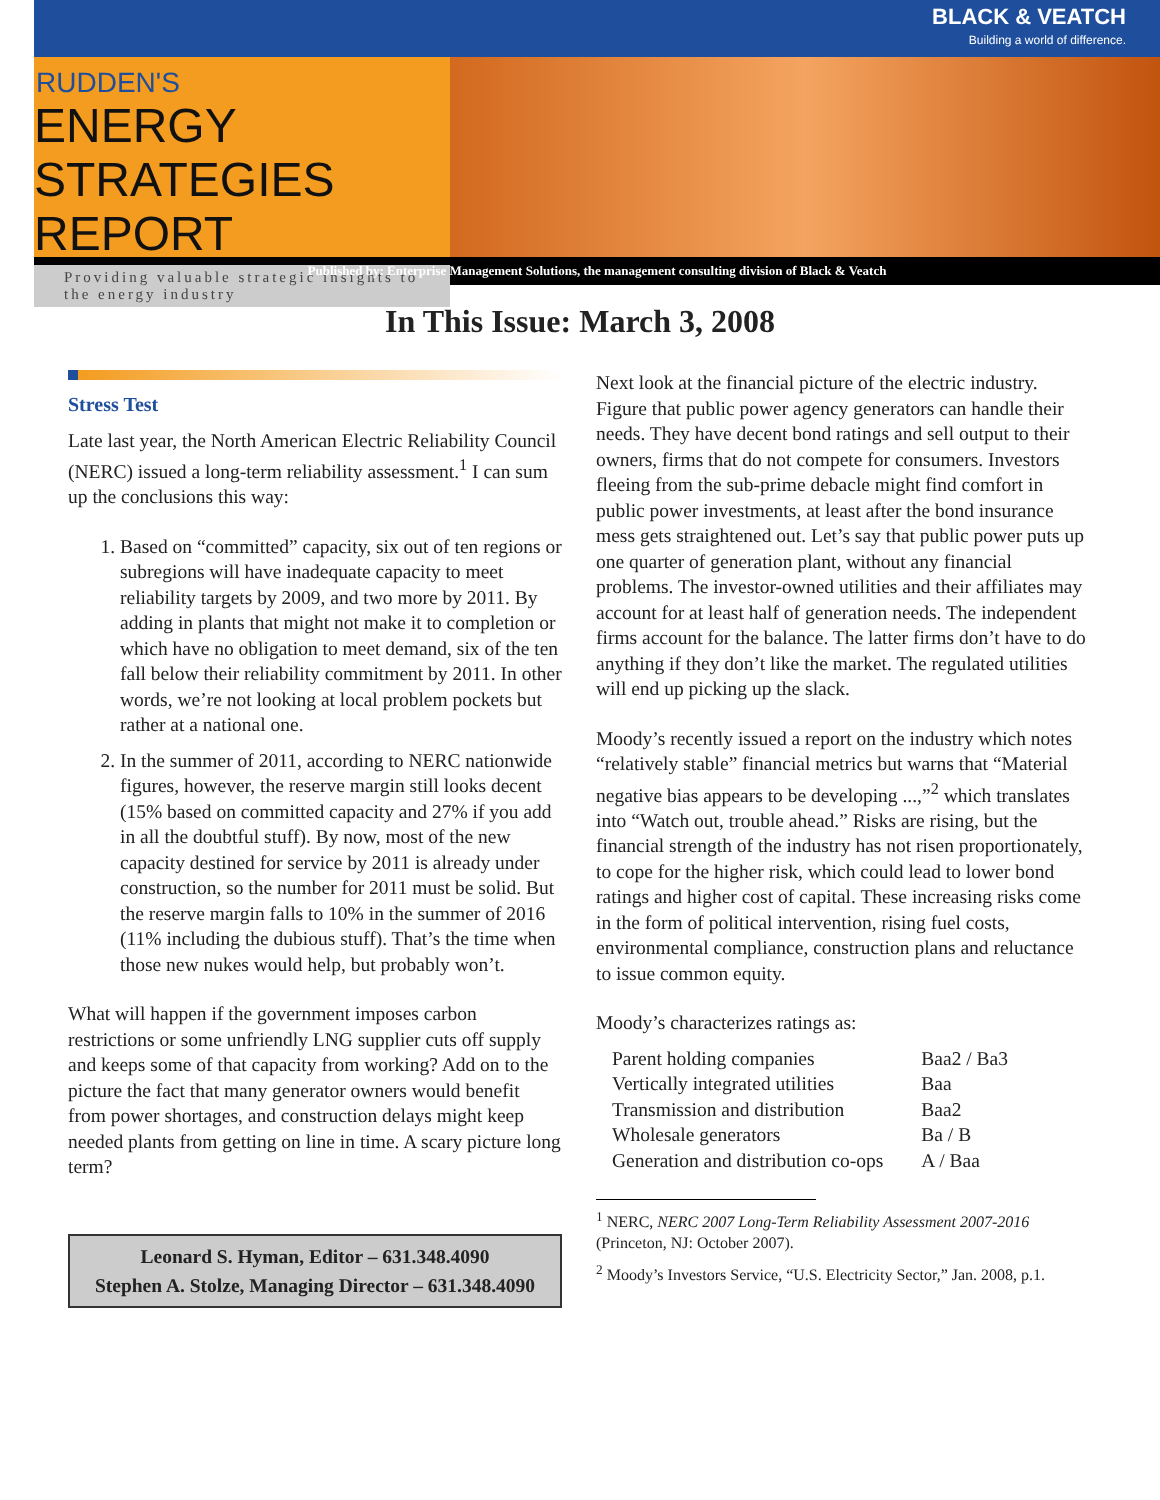BLACK & VEATCH
Building a world of difference.
RUDDEN'S
ENERGY STRATEGIES
REPORT
Providing valuable strategic insights to the energy industry
Published by: Enterprise Management Solutions, the management consulting division of Black & Veatch
In This Issue: March 3, 2008
Stress Test
Late last year, the North American Electric Reliability Council (NERC) issued a long-term reliability assessment.<sup>1</sup> I can sum up the conclusions this way:
1. Based on “committed” capacity, six out of ten regions or subregions will have inadequate capacity to meet reliability targets by 2009, and two more by 2011. By adding in plants that might not make it to completion or which have no obligation to meet demand, six of the ten fall below their reliability commitment by 2011. In other words, we’re not looking at local problem pockets but rather at a national one.
2. In the summer of 2011, according to NERC nationwide figures, however, the reserve margin still looks decent (15% based on committed capacity and 27% if you add in all the doubtful stuff). By now, most of the new capacity destined for service by 2011 is already under construction, so the number for 2011 must be solid. But the reserve margin falls to 10% in the summer of 2016 (11% including the dubious stuff). That’s the time when those new nukes would help, but probably won’t.
What will happen if the government imposes carbon restrictions or some unfriendly LNG supplier cuts off supply and keeps some of that capacity from working? Add on to the picture the fact that many generator owners would benefit from power shortages, and construction delays might keep needed plants from getting on line in time. A scary picture long term?
Leonard S. Hyman, Editor – 631.348.4090
Stephen A. Stolze, Managing Director – 631.348.4090
Next look at the financial picture of the electric industry. Figure that public power agency generators can handle their needs. They have decent bond ratings and sell output to their owners, firms that do not compete for consumers. Investors fleeing from the sub-prime debacle might find comfort in public power investments, at least after the bond insurance mess gets straightened out. Let’s say that public power puts up one quarter of generation plant, without any financial problems. The investor-owned utilities and their affiliates may account for at least half of generation needs. The independent firms account for the balance. The latter firms don’t have to do anything if they don’t like the market. The regulated utilities will end up picking up the slack.
Moody’s recently issued a report on the industry which notes “relatively stable” financial metrics but warns that “Material negative bias appears to be developing ...,”<sup>2</sup> which translates into “Watch out, trouble ahead.” Risks are rising, but the financial strength of the industry has not risen proportionately, to cope for the higher risk, which could lead to lower bond ratings and higher cost of capital. These increasing risks come in the form of political intervention, rising fuel costs, environmental compliance, construction plans and reluctance to issue common equity.
Moody’s characterizes ratings as:
| Parent holding companies | Baa2 / Ba3 |
| Vertically integrated utilities | Baa |
| Transmission and distribution | Baa2 |
| Wholesale generators | Ba / B |
| Generation and distribution co-ops | A / Baa |
<sup>1</sup> NERC, NERC 2007 Long-Term Reliability Assessment 2007-2016 (Princeton, NJ: October 2007).
<sup>2</sup> Moody’s Investors Service, “U.S. Electricity Sector,” Jan. 2008, p.1.